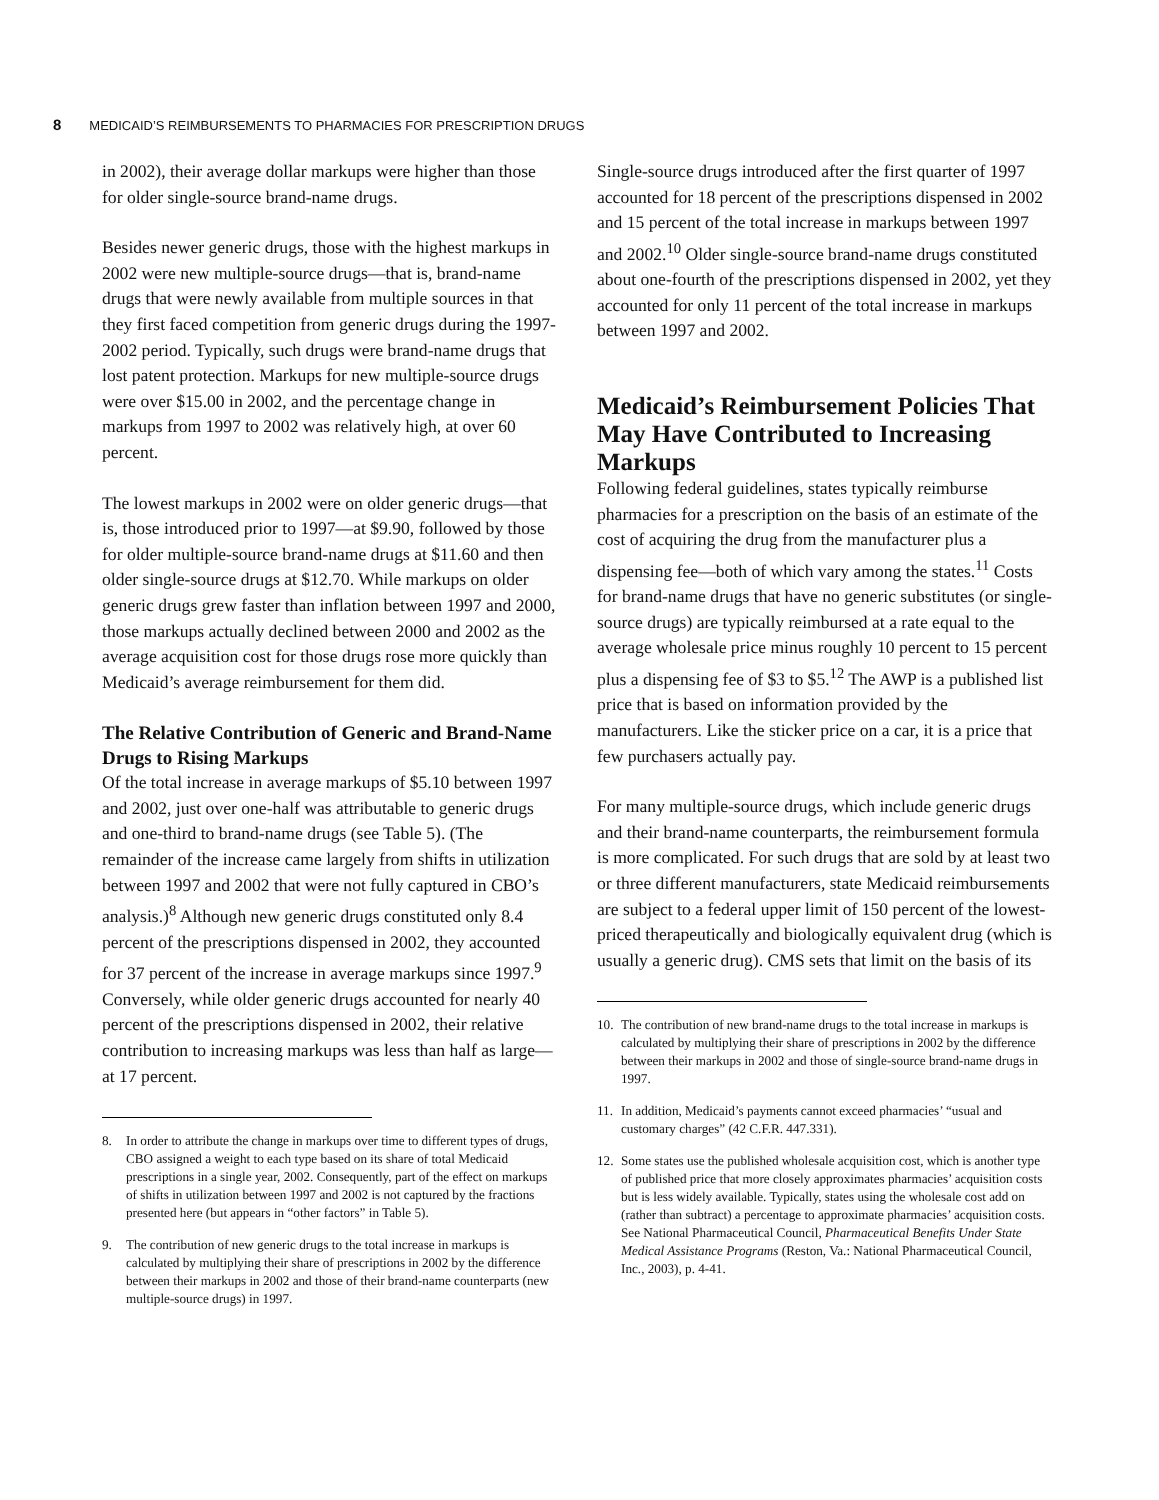8 MEDICAID’S REIMBURSEMENTS TO PHARMACIES FOR PRESCRIPTION DRUGS
in 2002), their average dollar markups were higher than those for older single-source brand-name drugs.
Besides newer generic drugs, those with the highest markups in 2002 were new multiple-source drugs—that is, brand-name drugs that were newly available from multiple sources in that they first faced competition from generic drugs during the 1997-2002 period. Typically, such drugs were brand-name drugs that lost patent protection. Markups for new multiple-source drugs were over $15.00 in 2002, and the percentage change in markups from 1997 to 2002 was relatively high, at over 60 percent.
The lowest markups in 2002 were on older generic drugs—that is, those introduced prior to 1997—at $9.90, followed by those for older multiple-source brand-name drugs at $11.60 and then older single-source drugs at $12.70. While markups on older generic drugs grew faster than inflation between 1997 and 2000, those markups actually declined between 2000 and 2002 as the average acquisition cost for those drugs rose more quickly than Medicaid’s average reimbursement for them did.
The Relative Contribution of Generic and Brand-Name Drugs to Rising Markups
Of the total increase in average markups of $5.10 between 1997 and 2002, just over one-half was attributable to generic drugs and one-third to brand-name drugs (see Table 5). (The remainder of the increase came largely from shifts in utilization between 1997 and 2002 that were not fully captured in CBO’s analysis.)<sup>8</sup> Although new generic drugs constituted only 8.4 percent of the prescriptions dispensed in 2002, they accounted for 37 percent of the increase in average markups since 1997.<sup>9</sup> Conversely, while older generic drugs accounted for nearly 40 percent of the prescriptions dispensed in 2002, their relative contribution to increasing markups was less than half as large—at 17 percent.
8. In order to attribute the change in markups over time to different types of drugs, CBO assigned a weight to each type based on its share of total Medicaid prescriptions in a single year, 2002. Consequently, part of the effect on markups of shifts in utilization between 1997 and 2002 is not captured by the fractions presented here (but appears in “other factors” in Table 5).
9. The contribution of new generic drugs to the total increase in markups is calculated by multiplying their share of prescriptions in 2002 by the difference between their markups in 2002 and those of their brand-name counterparts (new multiple-source drugs) in 1997.
Single-source drugs introduced after the first quarter of 1997 accounted for 18 percent of the prescriptions dispensed in 2002 and 15 percent of the total increase in markups between 1997 and 2002.<sup>10</sup> Older single-source brand-name drugs constituted about one-fourth of the prescriptions dispensed in 2002, yet they accounted for only 11 percent of the total increase in markups between 1997 and 2002.
Medicaid’s Reimbursement Policies That May Have Contributed to Increasing Markups
Following federal guidelines, states typically reimburse pharmacies for a prescription on the basis of an estimate of the cost of acquiring the drug from the manufacturer plus a dispensing fee—both of which vary among the states.<sup>11</sup> Costs for brand-name drugs that have no generic substitutes (or single-source drugs) are typically reimbursed at a rate equal to the average wholesale price minus roughly 10 percent to 15 percent plus a dispensing fee of $3 to $5.<sup>12</sup> The AWP is a published list price that is based on information provided by the manufacturers. Like the sticker price on a car, it is a price that few purchasers actually pay.
For many multiple-source drugs, which include generic drugs and their brand-name counterparts, the reimbursement formula is more complicated. For such drugs that are sold by at least two or three different manufacturers, state Medicaid reimbursements are subject to a federal upper limit of 150 percent of the lowest-priced therapeutically and biologically equivalent drug (which is usually a generic drug). CMS sets that limit on the basis of its
10. The contribution of new brand-name drugs to the total increase in markups is calculated by multiplying their share of prescriptions in 2002 by the difference between their markups in 2002 and those of single-source brand-name drugs in 1997.
11. In addition, Medicaid’s payments cannot exceed pharmacies’ “usual and customary charges” (42 C.F.R. 447.331).
12. Some states use the published wholesale acquisition cost, which is another type of published price that more closely approximates pharmacies’ acquisition costs but is less widely available. Typically, states using the wholesale cost add on (rather than subtract) a percentage to approximate pharmacies’ acquisition costs. See National Pharmaceutical Council, Pharmaceutical Benefits Under State Medical Assistance Programs (Reston, Va.: National Pharmaceutical Council, Inc., 2003), p. 4-41.